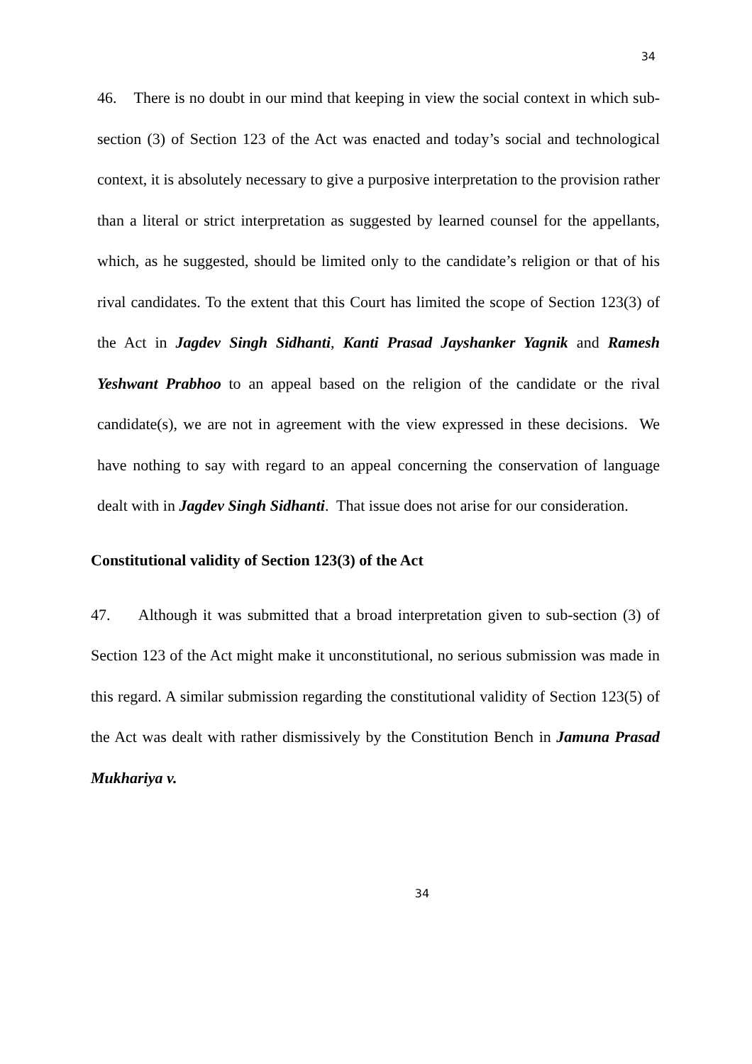34
46. There is no doubt in our mind that keeping in view the social context in which sub-section (3) of Section 123 of the Act was enacted and today’s social and technological context, it is absolutely necessary to give a purposive interpretation to the provision rather than a literal or strict interpretation as suggested by learned counsel for the appellants, which, as he suggested, should be limited only to the candidate’s religion or that of his rival candidates. To the extent that this Court has limited the scope of Section 123(3) of the Act in Jagdev Singh Sidhanti, Kanti Prasad Jayshanker Yagnik and Ramesh Yeshwant Prabhoo to an appeal based on the religion of the candidate or the rival candidate(s), we are not in agreement with the view expressed in these decisions. We have nothing to say with regard to an appeal concerning the conservation of language dealt with in Jagdev Singh Sidhanti. That issue does not arise for our consideration.
Constitutional validity of Section 123(3) of the Act
47. Although it was submitted that a broad interpretation given to sub-section (3) of Section 123 of the Act might make it unconstitutional, no serious submission was made in this regard. A similar submission regarding the constitutional validity of Section 123(5) of the Act was dealt with rather dismissively by the Constitution Bench in Jamuna Prasad Mukhariya v.
34